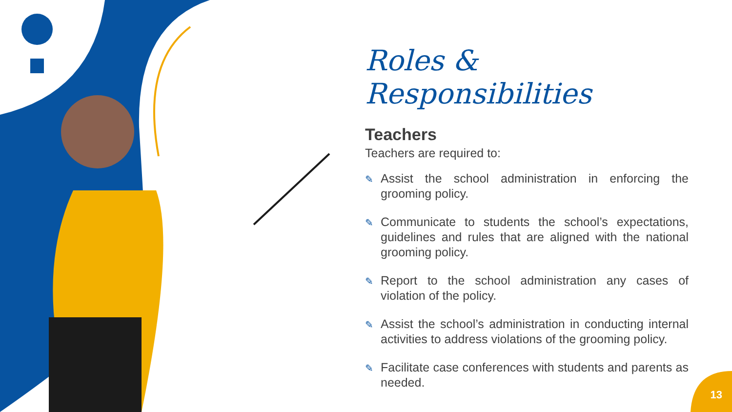Roles & Responsibilities
Teachers
Teachers are required to:
✎ Assist the school administration in enforcing the grooming policy.
✎ Communicate to students the school’s expectations, guidelines and rules that are aligned with the national grooming policy.
✎ Report to the school administration any cases of violation of the policy.
✎ Assist the school’s administration in conducting internal activities to address violations of the grooming policy.
✎ Facilitate case conferences with students and parents as needed.
13